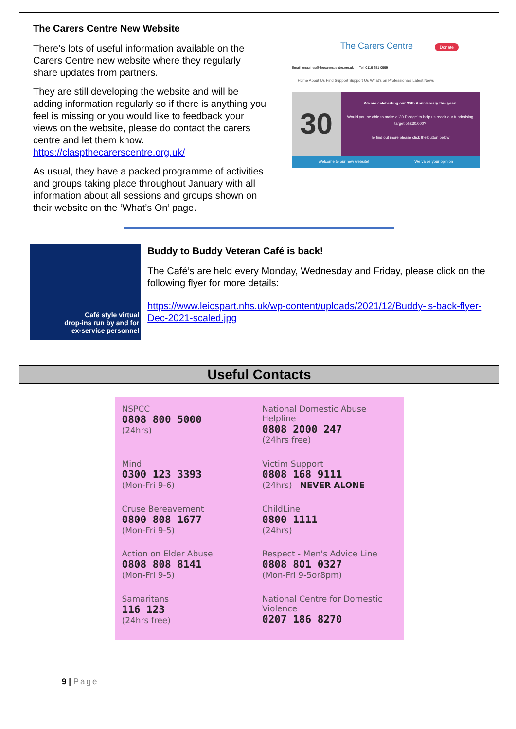The Carers Centre New Website
There’s lots of useful information available on the Carers Centre new website where they regularly share updates from partners.
They are still developing the website and will be adding information regularly so if there is anything you feel is missing or you would like to feedback your views on the website, please do contact the carers centre and let them know.
https://claspthecarerscentre.org.uk/
As usual, they have a packed programme of activities and groups taking place throughout January with all information about all sessions and groups shown on their website on the ‘What’s On’ page.
The Carers Centre Donate
Email: enquiries@thecarerscentre.org.uk Tel: 0116 251 0999
Home About Us Find Support Support Us What's on Professionals Latest News
30
We are celebrating our 30th Anniversary this year!
Would you be able to make a '30 Pledge' to help us reach our fundraising target of £30,000?
To find out more please click the button below
Welcome to our new website! We value your opinion
Café style virtual
drop-ins run by and for
ex-service personnel
Buddy to Buddy Veteran Café is back!
The Café’s are held every Monday, Wednesday and Friday, please click on the following flyer for more details:
https://www.leicspart.nhs.uk/wp-content/uploads/2021/12/Buddy-is-back-flyer-Dec-2021-scaled.jpg
Useful Contacts
NSPCC
0808 800 5000
(24hrs)
National Domestic Abuse Helpline
0808 2000 247
(24hrs free)
Mind
0300 123 3393
(Mon-Fri 9-6)
Victim Support
0808 168 9111
(24hrs) NEVER ALONE
Cruse Bereavement
0800 808 1677
(Mon-Fri 9-5)
ChildLine
0800 1111
(24hrs)
Action on Elder Abuse
0808 808 8141
(Mon-Fri 9-5)
Respect - Men's Advice Line
0808 801 0327
(Mon-Fri 9-5or8pm)
Samaritans
116 123
(24hrs free)
National Centre for Domestic Violence
0207 186 8270
9 | Page